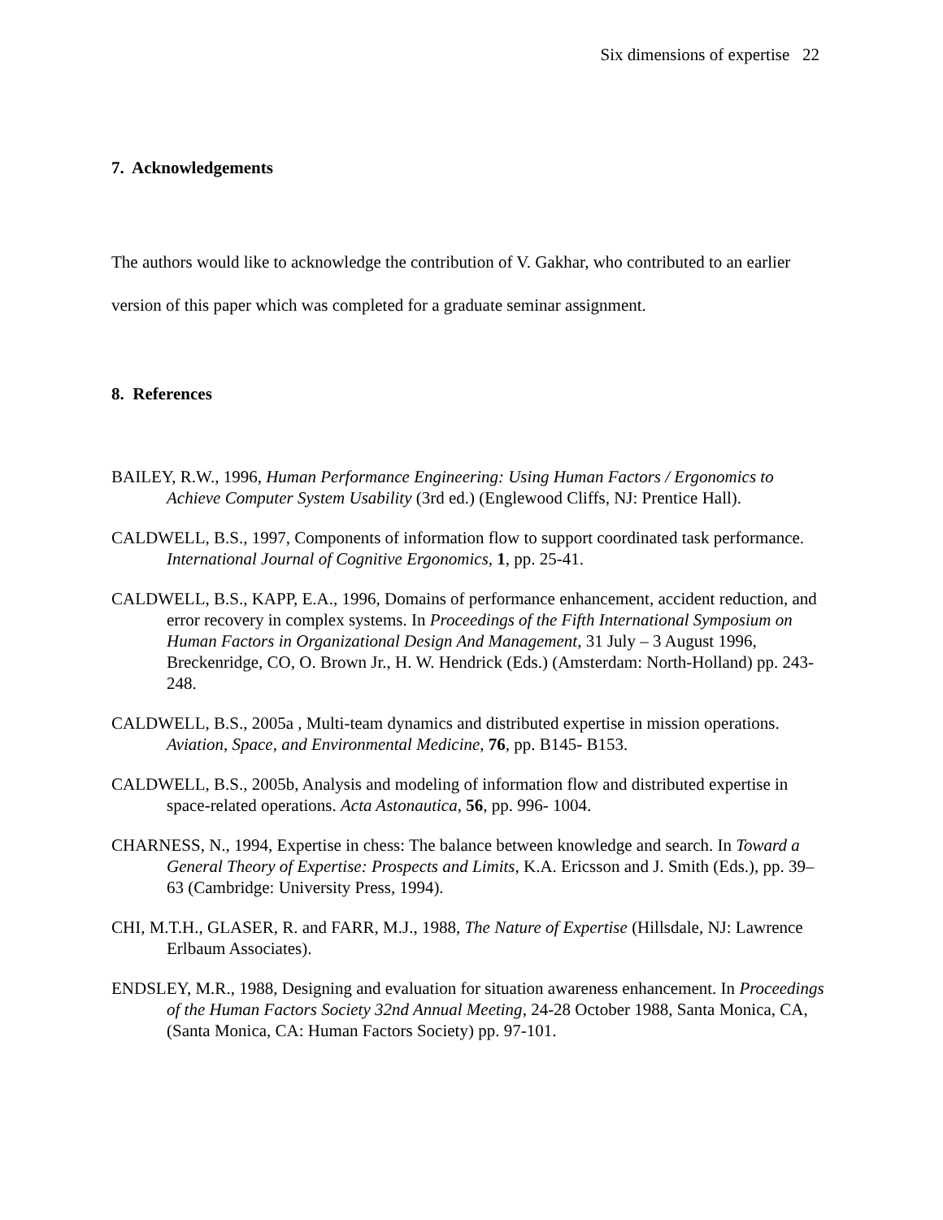Six dimensions of expertise 22
7. Acknowledgements
The authors would like to acknowledge the contribution of V. Gakhar, who contributed to an earlier version of this paper which was completed for a graduate seminar assignment.
8. References
BAILEY, R.W., 1996, Human Performance Engineering: Using Human Factors / Ergonomics to Achieve Computer System Usability (3rd ed.) (Englewood Cliffs, NJ: Prentice Hall).
CALDWELL, B.S., 1997, Components of information flow to support coordinated task performance. International Journal of Cognitive Ergonomics, 1, pp. 25-41.
CALDWELL, B.S., KAPP, E.A., 1996, Domains of performance enhancement, accident reduction, and error recovery in complex systems. In Proceedings of the Fifth International Symposium on Human Factors in Organizational Design And Management, 31 July – 3 August 1996, Breckenridge, CO, O. Brown Jr., H. W. Hendrick (Eds.) (Amsterdam: North-Holland) pp. 243-248.
CALDWELL, B.S., 2005a , Multi-team dynamics and distributed expertise in mission operations. Aviation, Space, and Environmental Medicine, 76, pp. B145- B153.
CALDWELL, B.S., 2005b, Analysis and modeling of information flow and distributed expertise in space-related operations. Acta Astonautica, 56, pp. 996- 1004.
CHARNESS, N., 1994, Expertise in chess: The balance between knowledge and search. In Toward a General Theory of Expertise: Prospects and Limits, K.A. Ericsson and J. Smith (Eds.), pp. 39–63 (Cambridge: University Press, 1994).
CHI, M.T.H., GLASER, R. and FARR, M.J., 1988, The Nature of Expertise (Hillsdale, NJ: Lawrence Erlbaum Associates).
ENDSLEY, M.R., 1988, Designing and evaluation for situation awareness enhancement. In Proceedings of the Human Factors Society 32nd Annual Meeting, 24-28 October 1988, Santa Monica, CA, (Santa Monica, CA: Human Factors Society) pp. 97-101.